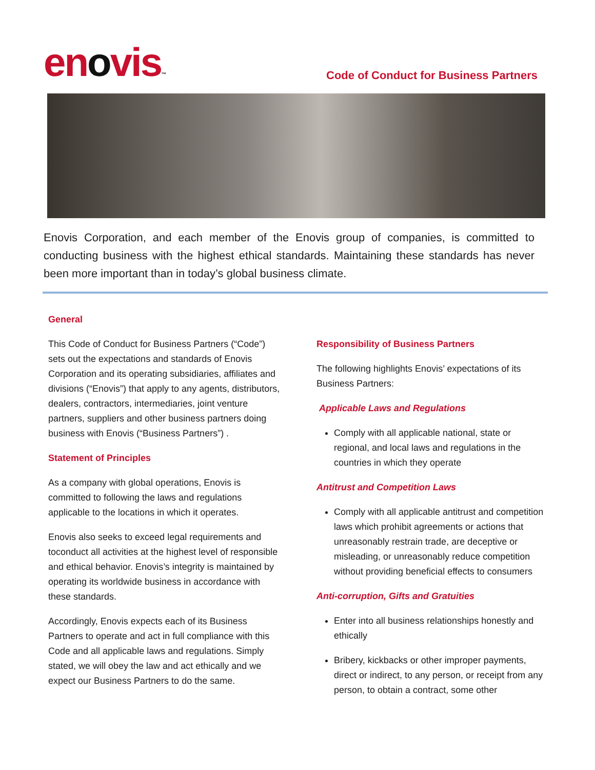enovis™
Code of Conduct for Business Partners
Enovis Corporation, and each member of the Enovis group of companies, is committed to conducting business with the highest ethical standards. Maintaining these standards has never been more important than in today’s global business climate.
General
This Code of Conduct for Business Partners (“Code”) sets out the expectations and standards of Enovis Corporation and its operating subsidiaries, affiliates and divisions (“Enovis”) that apply to any agents, distributors, dealers, contractors, intermediaries, joint venture partners, suppliers and other business partners doing business with Enovis (“Business Partners”) .
Statement of Principles
As a company with global operations, Enovis is committed to following the laws and regulations applicable to the locations in which it operates.
Enovis also seeks to exceed legal requirements and toconduct all activities at the highest level of responsible and ethical behavior. Enovis’s integrity is maintained by operating its worldwide business in accordance with these standards.
Accordingly, Enovis expects each of its Business Partners to operate and act in full compliance with this Code and all applicable laws and regulations. Simply stated, we will obey the law and act ethically and we expect our Business Partners to do the same.
Responsibility of Business Partners
The following highlights Enovis’ expectations of its Business Partners:
Applicable Laws and Regulations
Comply with all applicable national, state or regional, and local laws and regulations in the countries in which they operate
Antitrust and Competition Laws
Comply with all applicable antitrust and competition laws which prohibit agreements or actions that unreasonably restrain trade, are deceptive or misleading, or unreasonably reduce competition without providing beneficial effects to consumers
Anti-corruption, Gifts and Gratuities
Enter into all business relationships honestly and ethically
Bribery, kickbacks or other improper payments, direct or indirect, to any person, or receipt from any person, to obtain a contract, some other